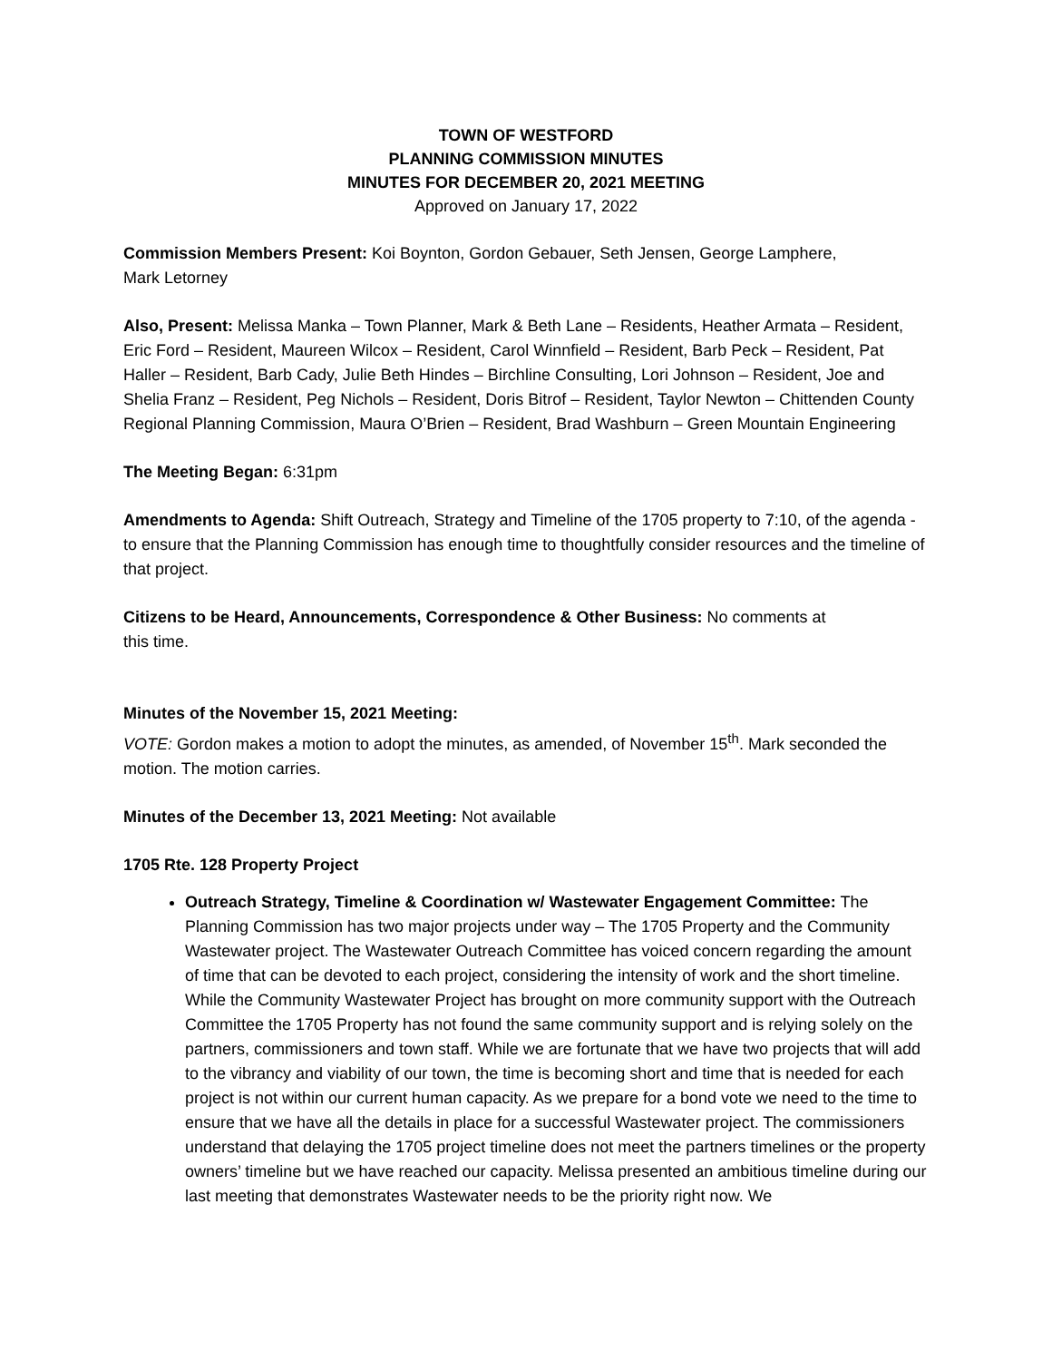TOWN OF WESTFORD
PLANNING COMMISSION MINUTES
MINUTES FOR DECEMBER 20, 2021 MEETING
Approved on January 17, 2022
Commission Members Present: Koi Boynton, Gordon Gebauer, Seth Jensen, George Lamphere,
Mark Letorney
Also, Present: Melissa Manka – Town Planner, Mark & Beth Lane – Residents, Heather Armata – Resident, Eric Ford – Resident, Maureen Wilcox – Resident, Carol Winnfield – Resident, Barb Peck – Resident, Pat Haller – Resident, Barb Cady, Julie Beth Hindes – Birchline Consulting, Lori Johnson – Resident, Joe and Shelia Franz – Resident, Peg Nichols – Resident, Doris Bitrof – Resident, Taylor Newton – Chittenden County Regional Planning Commission, Maura O’Brien – Resident, Brad Washburn – Green Mountain Engineering
The Meeting Began: 6:31pm
Amendments to Agenda: Shift Outreach, Strategy and Timeline of the 1705 property to 7:10, of the agenda - to ensure that the Planning Commission has enough time to thoughtfully consider resources and the timeline of that project.
Citizens to be Heard, Announcements, Correspondence & Other Business: No comments at
this time.
Minutes of the November 15, 2021 Meeting:
VOTE: Gordon makes a motion to adopt the minutes, as amended, of November 15<sup>th</sup>. Mark seconded the motion. The motion carries.
Minutes of the December 13, 2021 Meeting: Not available
1705 Rte. 128 Property Project
Outreach Strategy, Timeline & Coordination w/ Wastewater Engagement Committee: The Planning Commission has two major projects under way – The 1705 Property and the Community Wastewater project. The Wastewater Outreach Committee has voiced concern regarding the amount of time that can be devoted to each project, considering the intensity of work and the short timeline. While the Community Wastewater Project has brought on more community support with the Outreach Committee the 1705 Property has not found the same community support and is relying solely on the partners, commissioners and town staff. While we are fortunate that we have two projects that will add to the vibrancy and viability of our town, the time is becoming short and time that is needed for each project is not within our current human capacity. As we prepare for a bond vote we need to the time to ensure that we have all the details in place for a successful Wastewater project. The commissioners understand that delaying the 1705 project timeline does not meet the partners timelines or the property owners’ timeline but we have reached our capacity. Melissa presented an ambitious timeline during our last meeting that demonstrates Wastewater needs to be the priority right now. We